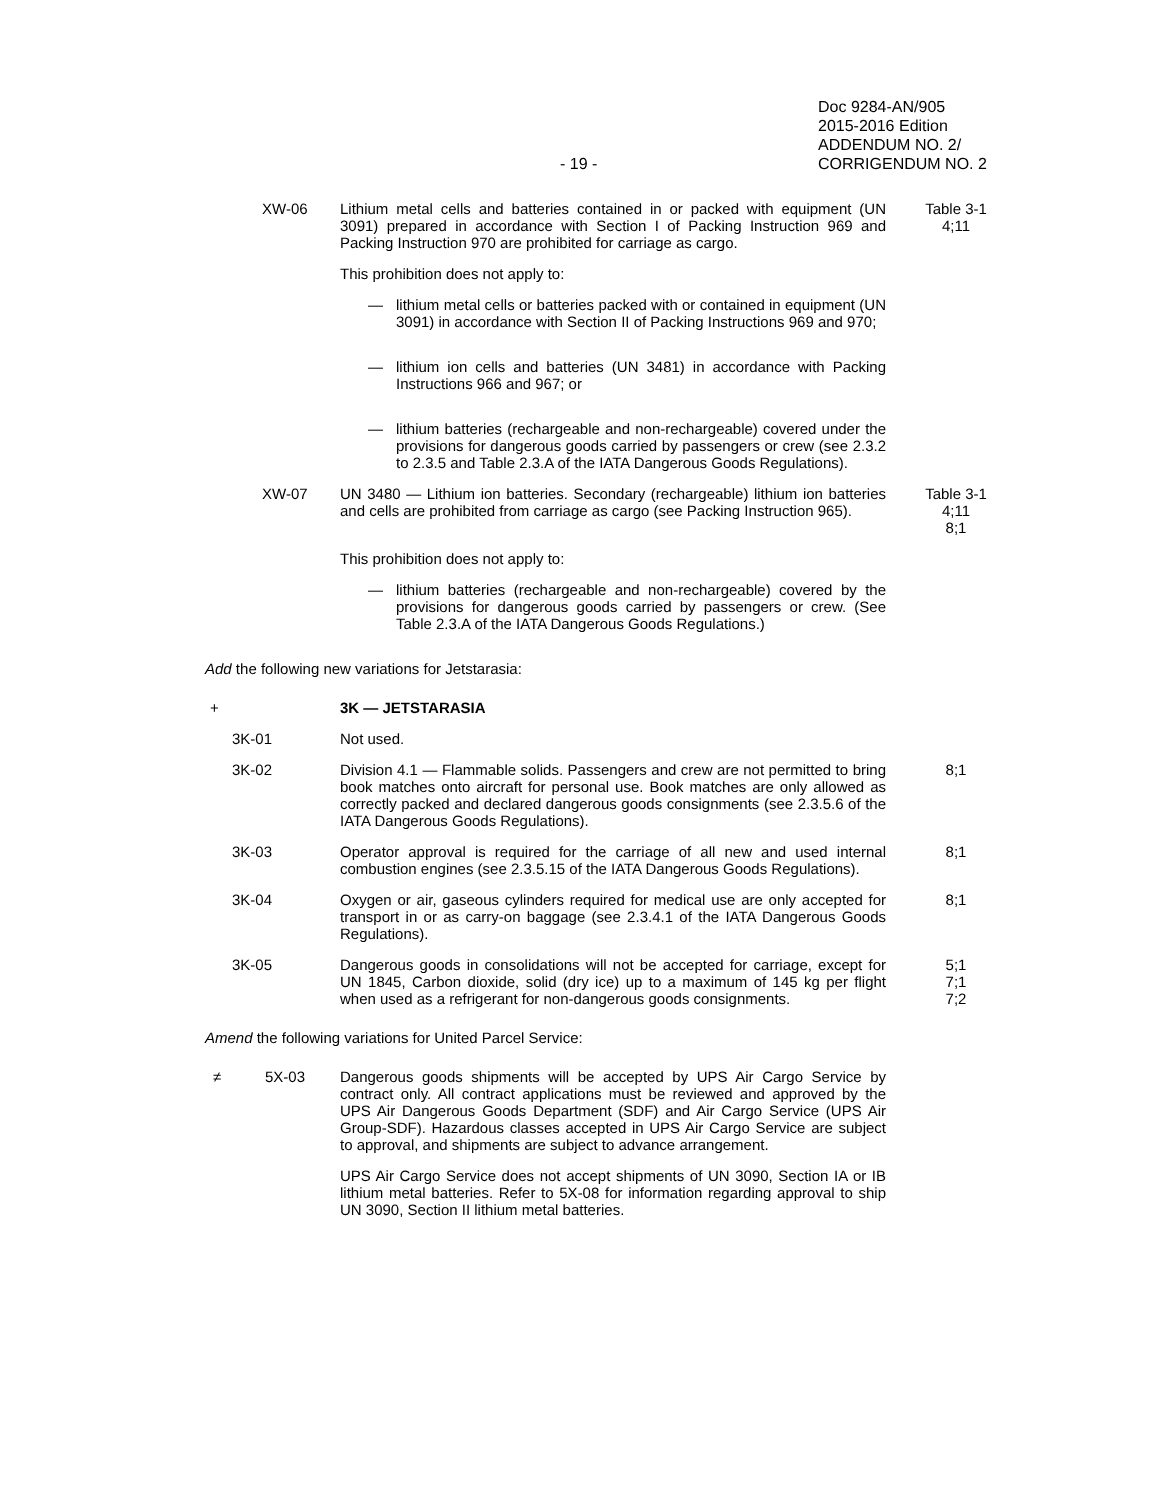- 19 -
Doc 9284-AN/905
2015-2016 Edition
ADDENDUM NO. 2/
CORRIGENDUM NO. 2
XW-06 Lithium metal cells and batteries contained in or packed with equipment (UN 3091) prepared in accordance with Section I of Packing Instruction 969 and Packing Instruction 970 are prohibited for carriage as cargo.
Table 3-1
4;11
This prohibition does not apply to:
— lithium metal cells or batteries packed with or contained in equipment (UN 3091) in accordance with Section II of Packing Instructions 969 and 970;
— lithium ion cells and batteries (UN 3481) in accordance with Packing Instructions 966 and 967; or
— lithium batteries (rechargeable and non-rechargeable) covered under the provisions for dangerous goods carried by passengers or crew (see 2.3.2 to 2.3.5 and Table 2.3.A of the IATA Dangerous Goods Regulations).
XW-07 UN 3480 — Lithium ion batteries. Secondary (rechargeable) lithium ion batteries and cells are prohibited from carriage as cargo (see Packing Instruction 965).
Table 3-1
4;11
8;1
This prohibition does not apply to:
— lithium batteries (rechargeable and non-rechargeable) covered by the provisions for dangerous goods carried by passengers or crew. (See Table 2.3.A of the IATA Dangerous Goods Regulations.)
Add the following new variations for Jetstarasia:
+ 3K — JETSTARASIA
3K-01 Not used.
3K-02 Division 4.1 — Flammable solids. Passengers and crew are not permitted to bring book matches onto aircraft for personal use. Book matches are only allowed as correctly packed and declared dangerous goods consignments (see 2.3.5.6 of the IATA Dangerous Goods Regulations).
8;1
3K-03 Operator approval is required for the carriage of all new and used internal combustion engines (see 2.3.5.15 of the IATA Dangerous Goods Regulations).
8;1
3K-04 Oxygen or air, gaseous cylinders required for medical use are only accepted for transport in or as carry-on baggage (see 2.3.4.1 of the IATA Dangerous Goods Regulations).
8;1
3K-05 Dangerous goods in consolidations will not be accepted for carriage, except for UN 1845, Carbon dioxide, solid (dry ice) up to a maximum of 145 kg per flight when used as a refrigerant for non-dangerous goods consignments.
5;1
7;1
7;2
Amend the following variations for United Parcel Service:
≠ 5X-03 Dangerous goods shipments will be accepted by UPS Air Cargo Service by contract only. All contract applications must be reviewed and approved by the UPS Air Dangerous Goods Department (SDF) and Air Cargo Service (UPS Air Group-SDF). Hazardous classes accepted in UPS Air Cargo Service are subject to approval, and shipments are subject to advance arrangement.
UPS Air Cargo Service does not accept shipments of UN 3090, Section IA or IB lithium metal batteries. Refer to 5X-08 for information regarding approval to ship UN 3090, Section II lithium metal batteries.